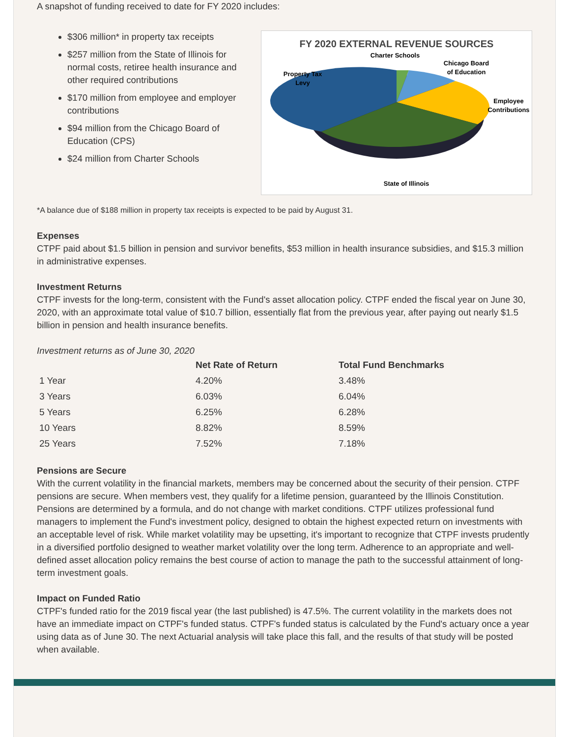A snapshot of funding received to date for FY 2020 includes:
$306 million* in property tax receipts
$257 million from the State of Illinois for normal costs, retiree health insurance and other required contributions
$170 million from employee and employer contributions
$94 million from the Chicago Board of Education (CPS)
$24 million from Charter Schools
FY 2020 EXTERNAL REVENUE SOURCES
Charter Schools
Chicago Board
of Education
Property Tax
Levy
Employee
Contributions
State of Illinois
*A balance due of $188 million in property tax receipts is expected to be paid by August 31.
Expenses
CTPF paid about $1.5 billion in pension and survivor benefits, $53 million in health insurance subsidies, and $15.3 million in administrative expenses.
Investment Returns
CTPF invests for the long-term, consistent with the Fund's asset allocation policy. CTPF ended the fiscal year on June 30, 2020, with an approximate total value of $10.7 billion, essentially flat from the previous year, after paying out nearly $1.5 billion in pension and health insurance benefits.
Investment returns as of June 30, 2020
| | Net Rate of Return | Total Fund Benchmarks |
| --- | --- | --- |
| 1 Year | 4.20% | 3.48% |
| 3 Years | 6.03% | 6.04% |
| 5 Years | 6.25% | 6.28% |
| 10 Years | 8.82% | 8.59% |
| 25 Years | 7.52% | 7.18% |
Pensions are Secure
With the current volatility in the financial markets, members may be concerned about the security of their pension. CTPF pensions are secure. When members vest, they qualify for a lifetime pension, guaranteed by the Illinois Constitution. Pensions are determined by a formula, and do not change with market conditions. CTPF utilizes professional fund managers to implement the Fund's investment policy, designed to obtain the highest expected return on investments with an acceptable level of risk. While market volatility may be upsetting, it's important to recognize that CTPF invests prudently in a diversified portfolio designed to weather market volatility over the long term. Adherence to an appropriate and well-defined asset allocation policy remains the best course of action to manage the path to the successful attainment of long-term investment goals.
Impact on Funded Ratio
CTPF's funded ratio for the 2019 fiscal year (the last published) is 47.5%. The current volatility in the markets does not have an immediate impact on CTPF's funded status. CTPF's funded status is calculated by the Fund's actuary once a year using data as of June 30. The next Actuarial analysis will take place this fall, and the results of that study will be posted when available.